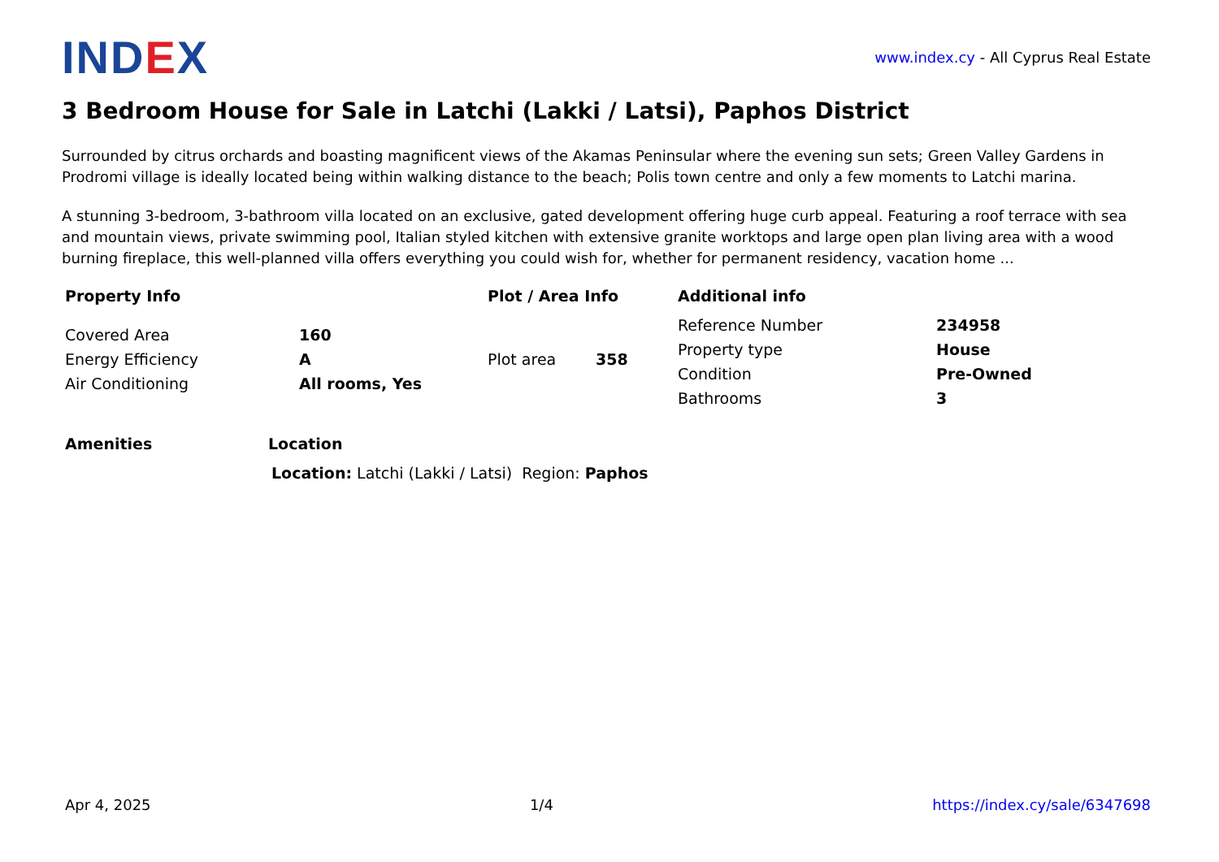IND EX
www.index.cy - All Cyprus Real Estate
3 Bedroom House for Sale in Latchi (Lakki / Latsi), Paphos District
Surrounded by citrus orchards and boasting magnificent views of the Akamas Peninsular where the evening sun sets; Green Valley Gardens in Prodromi village is ideally located being within walking distance to the beach; Polis town centre and only a few moments to Latchi marina.
A stunning 3-bedroom, 3-bathroom villa located on an exclusive, gated development offering huge curb appeal. Featuring a roof terrace with sea and mountain views, private swimming pool, Italian styled kitchen with extensive granite worktops and large open plan living area with a wood burning fireplace, this well-planned villa offers everything you could wish for, whether for permanent residency, vacation home ...
Property Info
| Covered Area | 160 |
| Energy Efficiency | A |
| Air Conditioning | All rooms, Yes |
Plot / Area Info
| Plot area | 358 |
Additional info
| Reference Number | 234958 |
| Property type | House |
| Condition | Pre-Owned |
| Bathrooms | 3 |
Amenities Location
Location: Latchi (Lakki / Latsi) Region: Paphos
Apr 4, 2025 1/4 https://index.cy/sale/6347698